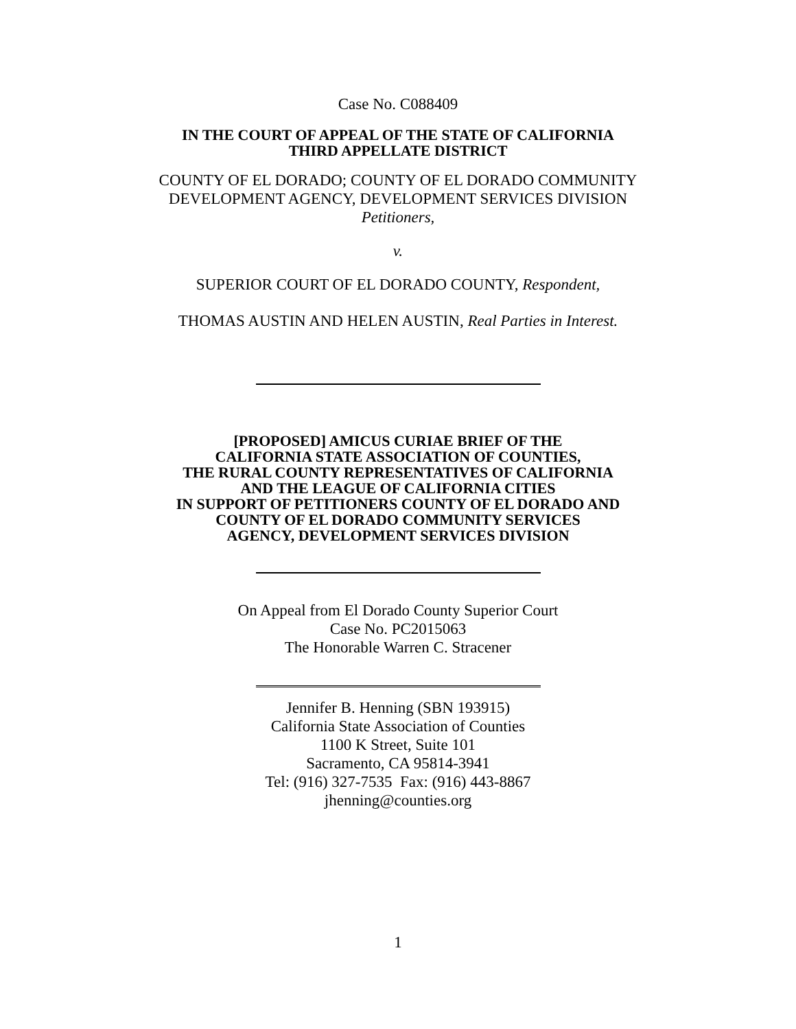Case No. C088409
IN THE COURT OF APPEAL OF THE STATE OF CALIFORNIA
THIRD APPELLATE DISTRICT
COUNTY OF EL DORADO; COUNTY OF EL DORADO COMMUNITY
DEVELOPMENT AGENCY, DEVELOPMENT SERVICES DIVISION
Petitioners,
v.
SUPERIOR COURT OF EL DORADO COUNTY, Respondent,
THOMAS AUSTIN AND HELEN AUSTIN, Real Parties in Interest.
[PROPOSED] AMICUS CURIAE BRIEF OF THE
CALIFORNIA STATE ASSOCIATION OF COUNTIES,
THE RURAL COUNTY REPRESENTATIVES OF CALIFORNIA
AND THE LEAGUE OF CALIFORNIA CITIES
IN SUPPORT OF PETITIONERS COUNTY OF EL DORADO AND
COUNTY OF EL DORADO COMMUNITY SERVICES
AGENCY, DEVELOPMENT SERVICES DIVISION
On Appeal from El Dorado County Superior Court
Case No. PC2015063
The Honorable Warren C. Stracener
Jennifer B. Henning (SBN 193915)
California State Association of Counties
1100 K Street, Suite 101
Sacramento, CA 95814-3941
Tel: (916) 327-7535 Fax: (916) 443-8867
jhenning@counties.org
1